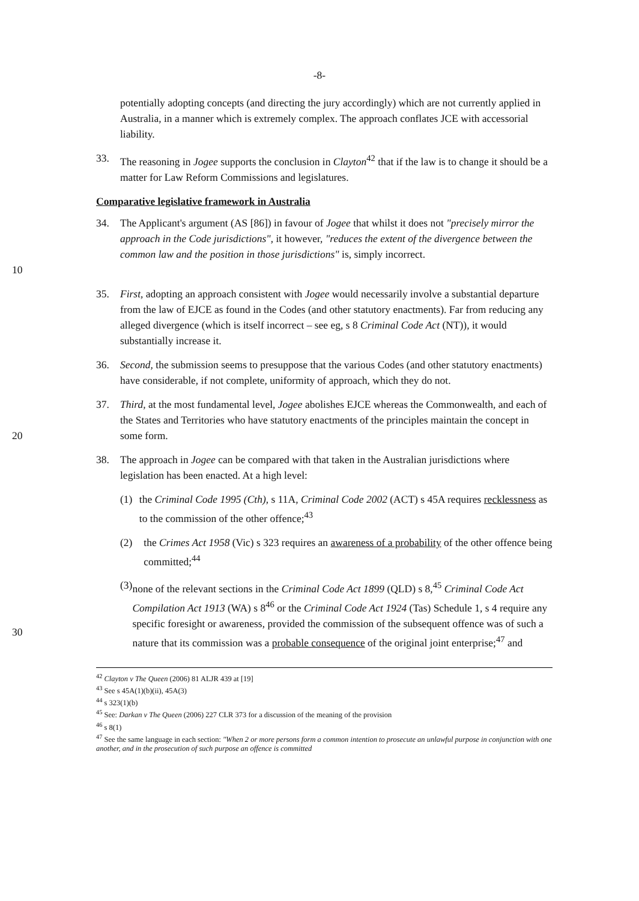-8-
potentially adopting concepts (and directing the jury accordingly) which are not currently applied in Australia, in a manner which is extremely complex. The approach conflates JCE with accessorial liability.
33. The reasoning in Jogee supports the conclusion in Clayton<sup>42</sup> that if the law is to change it should be a matter for Law Reform Commissions and legislatures.
Comparative legislative framework in Australia
10 34. The Applicant's argument (AS [86]) in favour of Jogee that whilst it does not "precisely mirror the approach in the Code jurisdictions", it however, "reduces the extent of the divergence between the common law and the position in those jurisdictions" is, simply incorrect.
35. First, adopting an approach consistent with Jogee would necessarily involve a substantial departure from the law of EJCE as found in the Codes (and other statutory enactments). Far from reducing any alleged divergence (which is itself incorrect – see eg, s 8 Criminal Code Act (NT)), it would substantially increase it.
36. Second, the submission seems to presuppose that the various Codes (and other statutory enactments) have considerable, if not complete, uniformity of approach, which they do not.
20 37. Third, at the most fundamental level, Jogee abolishes EJCE whereas the Commonwealth, and each of the States and Territories who have statutory enactments of the principles maintain the concept in some form.
38. The approach in Jogee can be compared with that taken in the Australian jurisdictions where legislation has been enacted. At a high level:
(1) the Criminal Code 1995 (Cth), s 11A, Criminal Code 2002 (ACT) s 45A requires recklessness as to the commission of the other offence;<sup>43</sup>
(2) the Crimes Act 1958 (Vic) s 323 requires an awareness of a probability of the other offence being committed;<sup>44</sup>
30 (3) none of the relevant sections in the Criminal Code Act 1899 (QLD) s 8,<sup>45</sup> Criminal Code Act Compilation Act 1913 (WA) s 8<sup>46</sup> or the Criminal Code Act 1924 (Tas) Schedule 1, s 4 require any specific foresight or awareness, provided the commission of the subsequent offence was of such a nature that its commission was a probable consequence of the original joint enterprise;<sup>47</sup> and
<sup>42</sup> Clayton v The Queen (2006) 81 ALJR 439 at [19]
<sup>43</sup> See s 45A(1)(b)(ii), 45A(3)
<sup>44</sup> s 323(1)(b)
<sup>45</sup> See: Darkan v The Queen (2006) 227 CLR 373 for a discussion of the meaning of the provision
<sup>46</sup> s 8(1)
<sup>47</sup> See the same language in each section: "When 2 or more persons form a common intention to prosecute an unlawful purpose in conjunction with one another, and in the prosecution of such purpose an offence is committed